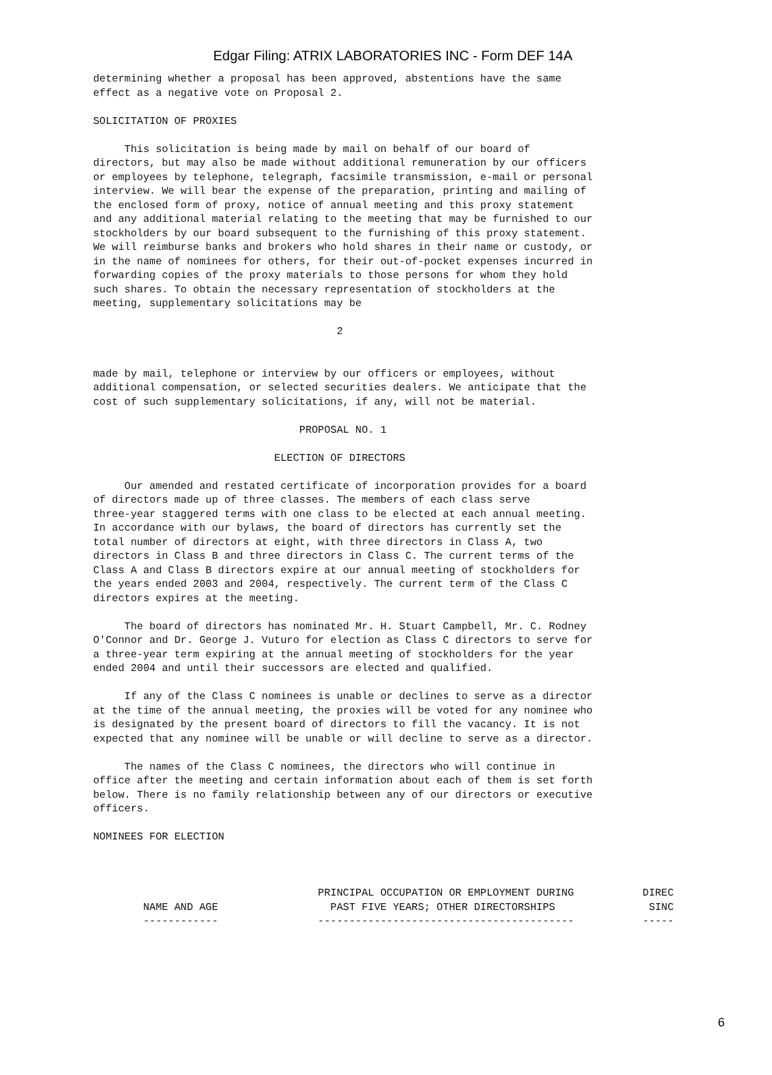Edgar Filing: ATRIX LABORATORIES INC - Form DEF 14A
determining whether a proposal has been approved, abstentions have the same
effect as a negative vote on Proposal 2.

SOLICITATION OF PROXIES

     This solicitation is being made by mail on behalf of our board of
directors, but may also be made without additional remuneration by our officers
or employees by telephone, telegraph, facsimile transmission, e-mail or personal
interview. We will bear the expense of the preparation, printing and mailing of
the enclosed form of proxy, notice of annual meeting and this proxy statement
and any additional material relating to the meeting that may be furnished to our
stockholders by our board subsequent to the furnishing of this proxy statement.
We will reimburse banks and brokers who hold shares in their name or custody, or
in the name of nominees for others, for their out-of-pocket expenses incurred in
forwarding copies of the proxy materials to those persons for whom they hold
such shares. To obtain the necessary representation of stockholders at the
meeting, supplementary solicitations may be

                                       2


made by mail, telephone or interview by our officers or employees, without
additional compensation, or selected securities dealers. We anticipate that the
cost of such supplementary solicitations, if any, will not be material.

                                 PROPOSAL NO. 1

                             ELECTION OF DIRECTORS

     Our amended and restated certificate of incorporation provides for a board
of directors made up of three classes. The members of each class serve
three-year staggered terms with one class to be elected at each annual meeting.
In accordance with our bylaws, the board of directors has currently set the
total number of directors at eight, with three directors in Class A, two
directors in Class B and three directors in Class C. The current terms of the
Class A and Class B directors expire at our annual meeting of stockholders for
the years ended 2003 and 2004, respectively. The current term of the Class C
directors expires at the meeting.

     The board of directors has nominated Mr. H. Stuart Campbell, Mr. C. Rodney
O'Connor and Dr. George J. Vuturo for election as Class C directors to serve for
a three-year term expiring at the annual meeting of stockholders for the year
ended 2004 and until their successors are elected and qualified.

     If any of the Class C nominees is unable or declines to serve as a director
at the time of the annual meeting, the proxies will be voted for any nominee who
is designated by the present board of directors to fill the vacancy. It is not
expected that any nominee will be unable or will decline to serve as a director.

     The names of the Class C nominees, the directors who will continue in
office after the meeting and certain information about each of them is set forth
below. There is no family relationship between any of our directors or executive
officers.

NOMINEES FOR ELECTION



                                    PRINCIPAL OCCUPATION OR EMPLOYMENT DURING           DIREC
        NAME AND AGE                  PAST FIVE YEARS; OTHER DIRECTORSHIPS               SINC
        ------------                -----------------------------------------           -----
6